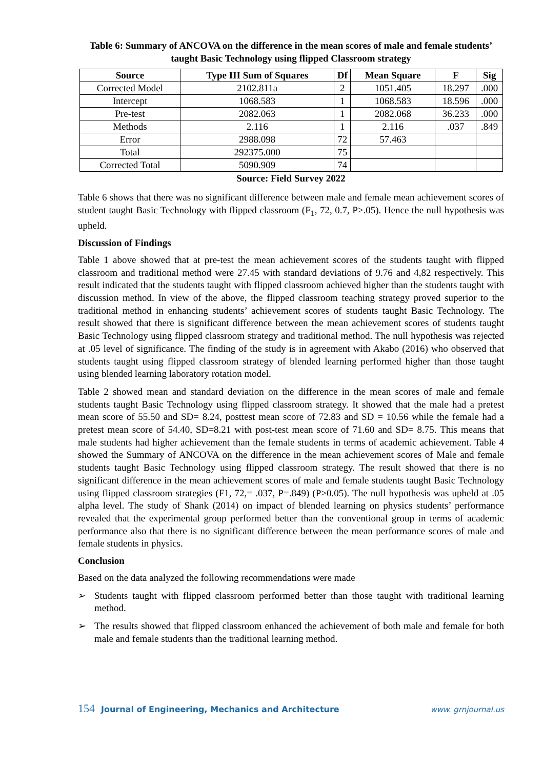Table 6: Summary of ANCOVA on the difference in the mean scores of male and female students’ taught Basic Technology using flipped Classroom strategy
| Source | Type III Sum of Squares | Df | Mean Square | F | Sig |
| --- | --- | --- | --- | --- | --- |
| Corrected Model | 2102.811a | 2 | 1051.405 | 18.297 | .000 |
| Intercept | 1068.583 | 1 | 1068.583 | 18.596 | .000 |
| Pre-test | 2082.063 | 1 | 2082.068 | 36.233 | .000 |
| Methods | 2.116 | 1 | 2.116 | .037 | .849 |
| Error | 2988.098 | 72 | 57.463 | | |
| Total | 292375.000 | 75 | | | |
| Corrected Total | 5090.909 | 74 | | | |
Source: Field Survey 2022
Table 6 shows that there was no significant difference between male and female mean achievement scores of student taught Basic Technology with flipped classroom (F<sub>1</sub>, 72, 0.7, P>.05). Hence the null hypothesis was upheld.
Discussion of Findings
Table 1 above showed that at pre-test the mean achievement scores of the students taught with flipped classroom and traditional method were 27.45 with standard deviations of 9.76 and 4,82 respectively. This result indicated that the students taught with flipped classroom achieved higher than the students taught with discussion method. In view of the above, the flipped classroom teaching strategy proved superior to the traditional method in enhancing students’ achievement scores of students taught Basic Technology. The result showed that there is significant difference between the mean achievement scores of students taught Basic Technology using flipped classroom strategy and traditional method. The null hypothesis was rejected at .05 level of significance. The finding of the study is in agreement with Akabo (2016) who observed that students taught using flipped classroom strategy of blended learning performed higher than those taught using blended learning laboratory rotation model.
Table 2 showed mean and standard deviation on the difference in the mean scores of male and female students taught Basic Technology using flipped classroom strategy. It showed that the male had a pretest mean score of 55.50 and SD= 8.24, posttest mean score of 72.83 and SD = 10.56 while the female had a pretest mean score of 54.40, SD=8.21 with post-test mean score of 71.60 and SD= 8.75. This means that male students had higher achievement than the female students in terms of academic achievement. Table 4 showed the Summary of ANCOVA on the difference in the mean achievement scores of Male and female students taught Basic Technology using flipped classroom strategy. The result showed that there is no significant difference in the mean achievement scores of male and female students taught Basic Technology using flipped classroom strategies (F1, 72,= .037, P=.849) (P>0.05). The null hypothesis was upheld at .05 alpha level. The study of Shank (2014) on impact of blended learning on physics students’ performance revealed that the experimental group performed better than the conventional group in terms of academic performance also that there is no significant difference between the mean performance scores of male and female students in physics.
Conclusion
Based on the data analyzed the following recommendations were made
➢ Students taught with flipped classroom performed better than those taught with traditional learning method.
➢ The results showed that flipped classroom enhanced the achievement of both male and female for both male and female students than the traditional learning method.
154 Journal of Engineering, Mechanics and Architecture www. grnjournal.us